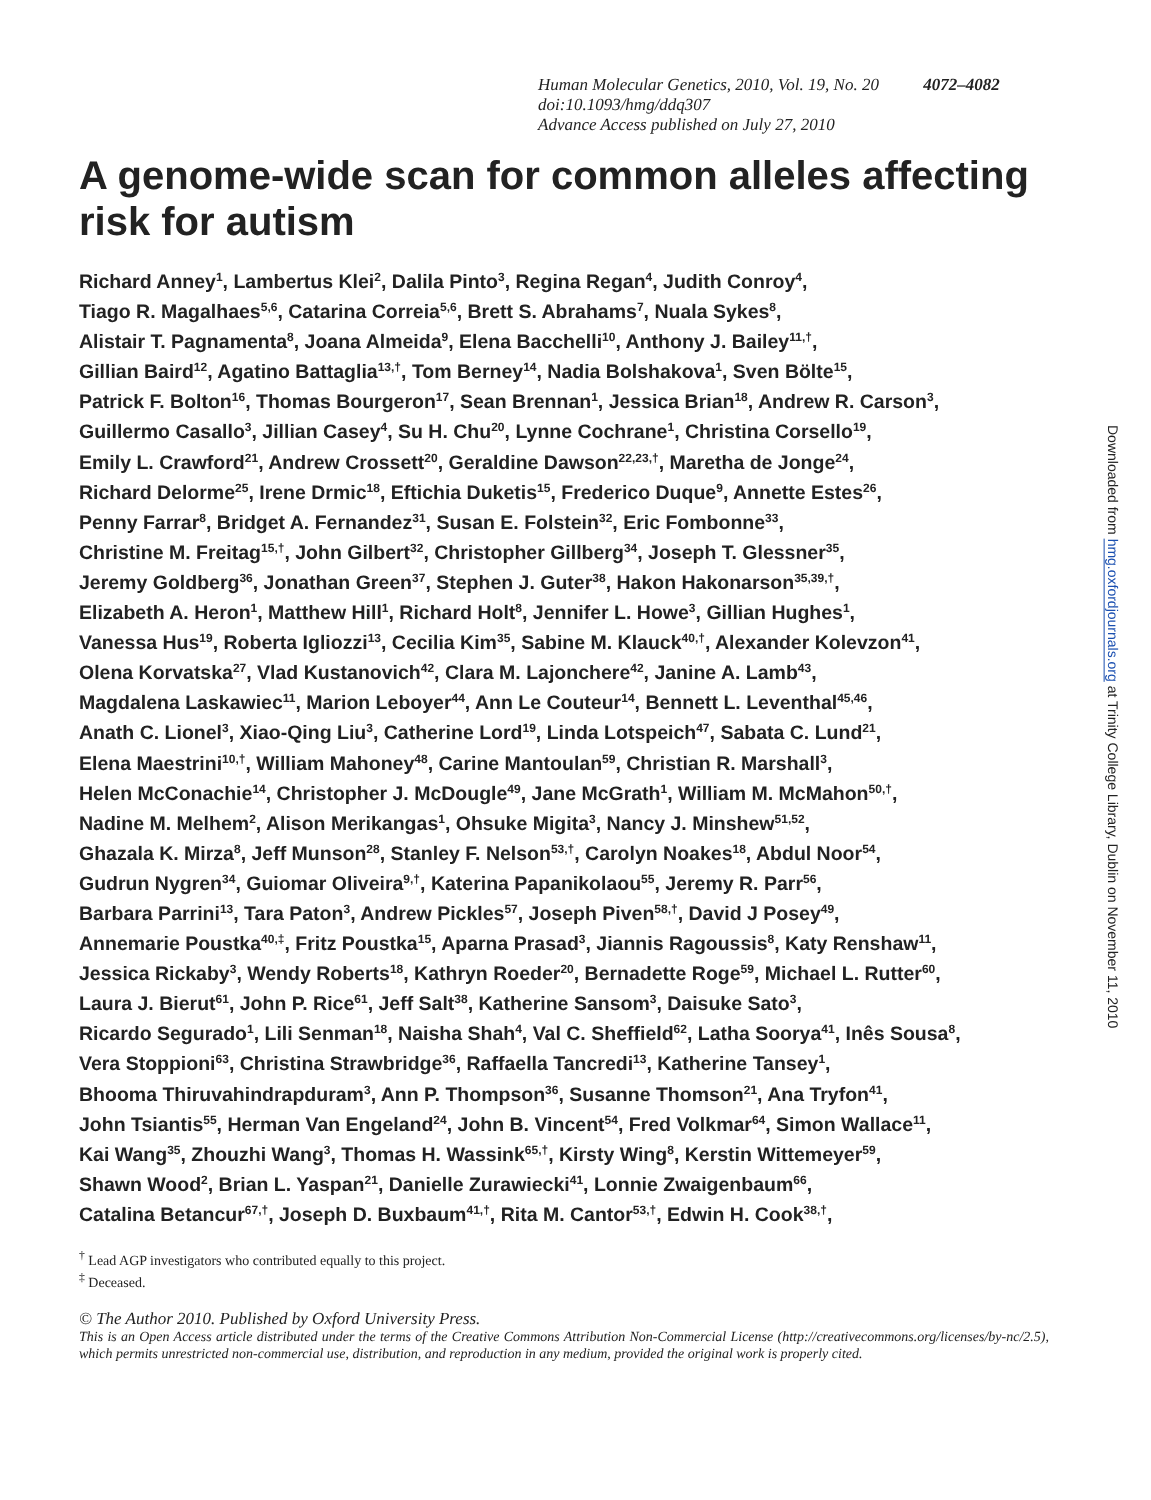Human Molecular Genetics, 2010, Vol. 19, No. 20 4072–4082
doi:10.1093/hmg/ddq307
Advance Access published on July 27, 2010
A genome-wide scan for common alleles affecting risk for autism
Richard Anney<sup>1</sup>, Lambertus Klei<sup>2</sup>, Dalila Pinto<sup>3</sup>, Regina Regan<sup>4</sup>, Judith Conroy<sup>4</sup>,
Tiago R. Magalhaes<sup>5,6</sup>, Catarina Correia<sup>5,6</sup>, Brett S. Abrahams<sup>7</sup>, Nuala Sykes<sup>8</sup>,
Alistair T. Pagnamenta<sup>8</sup>, Joana Almeida<sup>9</sup>, Elena Bacchelli<sup>10</sup>, Anthony J. Bailey<sup>11,†</sup>,
Gillian Baird<sup>12</sup>, Agatino Battaglia<sup>13,†</sup>, Tom Berney<sup>14</sup>, Nadia Bolshakova<sup>1</sup>, Sven Bölte<sup>15</sup>,
Patrick F. Bolton<sup>16</sup>, Thomas Bourgeron<sup>17</sup>, Sean Brennan<sup>1</sup>, Jessica Brian<sup>18</sup>, Andrew R. Carson<sup>3</sup>,
Guillermo Casallo<sup>3</sup>, Jillian Casey<sup>4</sup>, Su H. Chu<sup>20</sup>, Lynne Cochrane<sup>1</sup>, Christina Corsello<sup>19</sup>,
Emily L. Crawford<sup>21</sup>, Andrew Crossett<sup>20</sup>, Geraldine Dawson<sup>22,23,†</sup>, Maretha de Jonge<sup>24</sup>,
Richard Delorme<sup>25</sup>, Irene Drmic<sup>18</sup>, Eftichia Duketis<sup>15</sup>, Frederico Duque<sup>9</sup>, Annette Estes<sup>26</sup>,
Penny Farrar<sup>8</sup>, Bridget A. Fernandez<sup>31</sup>, Susan E. Folstein<sup>32</sup>, Eric Fombonne<sup>33</sup>,
Christine M. Freitag<sup>15,†</sup>, John Gilbert<sup>32</sup>, Christopher Gillberg<sup>34</sup>, Joseph T. Glessner<sup>35</sup>,
Jeremy Goldberg<sup>36</sup>, Jonathan Green<sup>37</sup>, Stephen J. Guter<sup>38</sup>, Hakon Hakonarson<sup>35,39,†</sup>,
Elizabeth A. Heron<sup>1</sup>, Matthew Hill<sup>1</sup>, Richard Holt<sup>8</sup>, Jennifer L. Howe<sup>3</sup>, Gillian Hughes<sup>1</sup>,
Vanessa Hus<sup>19</sup>, Roberta Igliozzi<sup>13</sup>, Cecilia Kim<sup>35</sup>, Sabine M. Klauck<sup>40,†</sup>, Alexander Kolevzon<sup>41</sup>,
Olena Korvatska<sup>27</sup>, Vlad Kustanovich<sup>42</sup>, Clara M. Lajonchere<sup>42</sup>, Janine A. Lamb<sup>43</sup>,
Magdalena Laskawiec<sup>11</sup>, Marion Leboyer<sup>44</sup>, Ann Le Couteur<sup>14</sup>, Bennett L. Leventhal<sup>45,46</sup>,
Anath C. Lionel<sup>3</sup>, Xiao-Qing Liu<sup>3</sup>, Catherine Lord<sup>19</sup>, Linda Lotspeich<sup>47</sup>, Sabata C. Lund<sup>21</sup>,
Elena Maestrini<sup>10,†</sup>, William Mahoney<sup>48</sup>, Carine Mantoulan<sup>59</sup>, Christian R. Marshall<sup>3</sup>,
Helen McConachie<sup>14</sup>, Christopher J. McDougle<sup>49</sup>, Jane McGrath<sup>1</sup>, William M. McMahon<sup>50,†</sup>,
Nadine M. Melhem<sup>2</sup>, Alison Merikangas<sup>1</sup>, Ohsuke Migita<sup>3</sup>, Nancy J. Minshew<sup>51,52</sup>,
Ghazala K. Mirza<sup>8</sup>, Jeff Munson<sup>28</sup>, Stanley F. Nelson<sup>53,†</sup>, Carolyn Noakes<sup>18</sup>, Abdul Noor<sup>54</sup>,
Gudrun Nygren<sup>34</sup>, Guiomar Oliveira<sup>9,†</sup>, Katerina Papanikolaou<sup>55</sup>, Jeremy R. Parr<sup>56</sup>,
Barbara Parrini<sup>13</sup>, Tara Paton<sup>3</sup>, Andrew Pickles<sup>57</sup>, Joseph Piven<sup>58,†</sup>, David J Posey<sup>49</sup>,
Annemarie Poustka<sup>40,‡</sup>, Fritz Poustka<sup>15</sup>, Aparna Prasad<sup>3</sup>, Jiannis Ragoussis<sup>8</sup>, Katy Renshaw<sup>11</sup>,
Jessica Rickaby<sup>3</sup>, Wendy Roberts<sup>18</sup>, Kathryn Roeder<sup>20</sup>, Bernadette Roge<sup>59</sup>, Michael L. Rutter<sup>60</sup>,
Laura J. Bierut<sup>61</sup>, John P. Rice<sup>61</sup>, Jeff Salt<sup>38</sup>, Katherine Sansom<sup>3</sup>, Daisuke Sato<sup>3</sup>,
Ricardo Segurado<sup>1</sup>, Lili Senman<sup>18</sup>, Naisha Shah<sup>4</sup>, Val C. Sheffield<sup>62</sup>, Latha Soorya<sup>41</sup>, Inês Sousa<sup>8</sup>,
Vera Stoppioni<sup>63</sup>, Christina Strawbridge<sup>36</sup>, Raffaella Tancredi<sup>13</sup>, Katherine Tansey<sup>1</sup>,
Bhooma Thiruvahindrapduram<sup>3</sup>, Ann P. Thompson<sup>36</sup>, Susanne Thomson<sup>21</sup>, Ana Tryfon<sup>41</sup>,
John Tsiantis<sup>55</sup>, Herman Van Engeland<sup>24</sup>, John B. Vincent<sup>54</sup>, Fred Volkmar<sup>64</sup>, Simon Wallace<sup>11</sup>,
Kai Wang<sup>35</sup>, Zhouzhi Wang<sup>3</sup>, Thomas H. Wassink<sup>65,†</sup>, Kirsty Wing<sup>8</sup>, Kerstin Wittemeyer<sup>59</sup>,
Shawn Wood<sup>2</sup>, Brian L. Yaspan<sup>21</sup>, Danielle Zurawiecki<sup>41</sup>, Lonnie Zwaigenbaum<sup>66</sup>,
Catalina Betancur<sup>67,†</sup>, Joseph D. Buxbaum<sup>41,†</sup>, Rita M. Cantor<sup>53,†</sup>, Edwin H. Cook<sup>38,†</sup>,
<sup>†</sup> Lead AGP investigators who contributed equally to this project.
<sup>‡</sup> Deceased.
© The Author 2010. Published by Oxford University Press.
This is an Open Access article distributed under the terms of the Creative Commons Attribution Non-Commercial License (http://creativecommons.org/licenses/by-nc/2.5), which permits unrestricted non-commercial use, distribution, and reproduction in any medium, provided the original work is properly cited.
Downloaded from hmg.oxfordjournals.org at Trinity College Library, Dublin on November 11, 2010